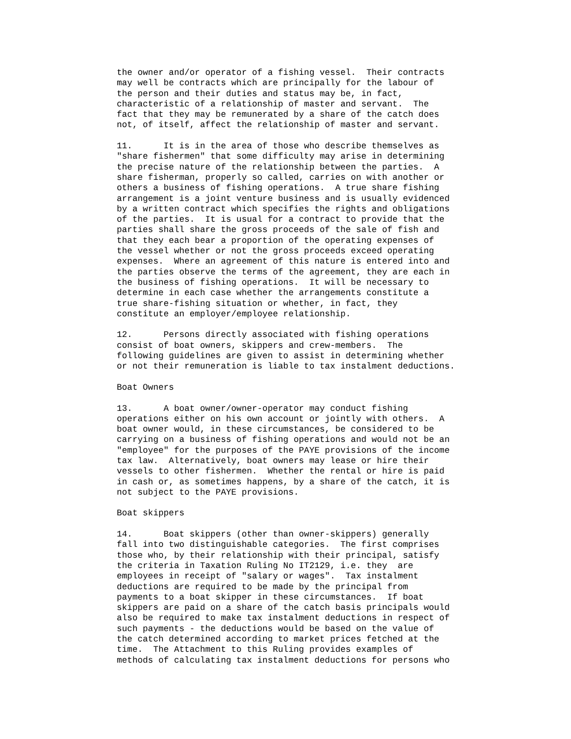the owner and/or operator of a fishing vessel. Their contracts may well be contracts which are principally for the labour of the person and their duties and status may be, in fact, characteristic of a relationship of master and servant. The fact that they may be remunerated by a share of the catch does not, of itself, affect the relationship of master and servant.
11. It is in the area of those who describe themselves as "share fishermen" that some difficulty may arise in determining the precise nature of the relationship between the parties. A share fisherman, properly so called, carries on with another or others a business of fishing operations. A true share fishing arrangement is a joint venture business and is usually evidenced by a written contract which specifies the rights and obligations of the parties. It is usual for a contract to provide that the parties shall share the gross proceeds of the sale of fish and that they each bear a proportion of the operating expenses of the vessel whether or not the gross proceeds exceed operating expenses. Where an agreement of this nature is entered into and the parties observe the terms of the agreement, they are each in the business of fishing operations. It will be necessary to determine in each case whether the arrangements constitute a true share-fishing situation or whether, in fact, they constitute an employer/employee relationship.
12. Persons directly associated with fishing operations consist of boat owners, skippers and crew-members. The following guidelines are given to assist in determining whether or not their remuneration is liable to tax instalment deductions.
Boat Owners
13. A boat owner/owner-operator may conduct fishing operations either on his own account or jointly with others. A boat owner would, in these circumstances, be considered to be carrying on a business of fishing operations and would not be an "employee" for the purposes of the PAYE provisions of the income tax law. Alternatively, boat owners may lease or hire their vessels to other fishermen. Whether the rental or hire is paid in cash or, as sometimes happens, by a share of the catch, it is not subject to the PAYE provisions.
Boat skippers
14. Boat skippers (other than owner-skippers) generally fall into two distinguishable categories. The first comprises those who, by their relationship with their principal, satisfy the criteria in Taxation Ruling No IT2129, i.e. they are employees in receipt of "salary or wages". Tax instalment deductions are required to be made by the principal from payments to a boat skipper in these circumstances. If boat skippers are paid on a share of the catch basis principals would also be required to make tax instalment deductions in respect of such payments - the deductions would be based on the value of the catch determined according to market prices fetched at the time. The Attachment to this Ruling provides examples of methods of calculating tax instalment deductions for persons who